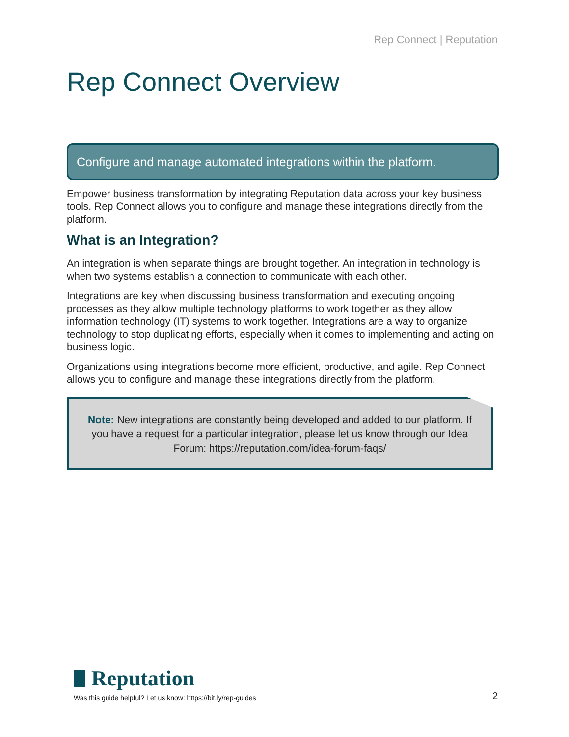Rep Connect | Reputation
Rep Connect Overview
Configure and manage automated integrations within the platform.
Empower business transformation by integrating Reputation data across your key business tools. Rep Connect allows you to configure and manage these integrations directly from the platform.
What is an Integration?
An integration is when separate things are brought together. An integration in technology is when two systems establish a connection to communicate with each other.
Integrations are key when discussing business transformation and executing ongoing processes as they allow multiple technology platforms to work together as they allow information technology (IT) systems to work together. Integrations are a way to organize technology to stop duplicating efforts, especially when it comes to implementing and acting on business logic.
Organizations using integrations become more efficient, productive, and agile. Rep Connect allows you to configure and manage these integrations directly from the platform.
Note: New integrations are constantly being developed and added to our platform. If you have a request for a particular integration, please let us know through our Idea Forum: https://reputation.com/idea-forum-faqs/
Reputation
Was this guide helpful? Let us know: https://bit.ly/rep-guides
2